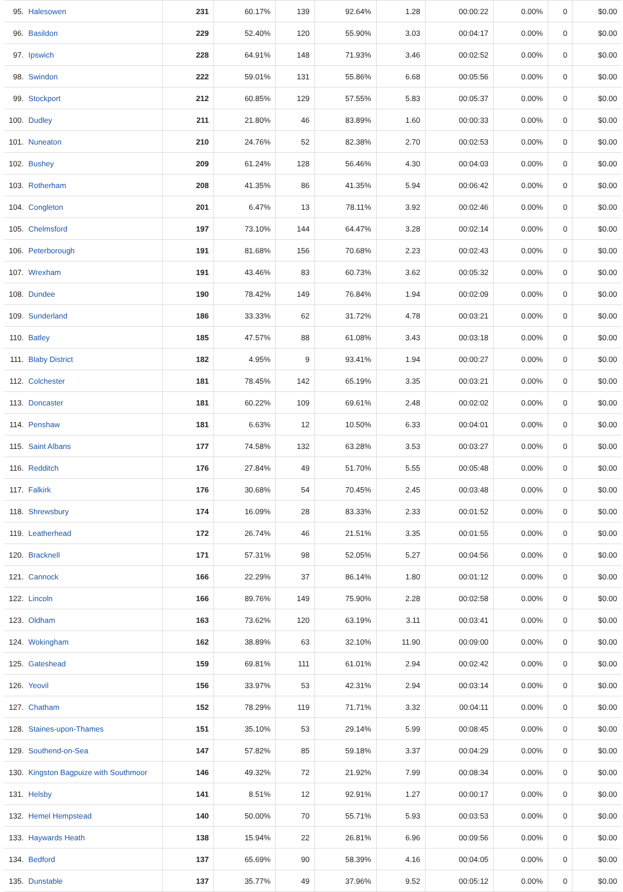| 95. | Halesowen | 231 | 60.17% | 139 | 92.64% | 1.28 | 00:00:22 | 0.00% | 0 | $0.00 |
| 96. | Basildon | 229 | 52.40% | 120 | 55.90% | 3.03 | 00:04:17 | 0.00% | 0 | $0.00 |
| 97. | Ipswich | 228 | 64.91% | 148 | 71.93% | 3.46 | 00:02:52 | 0.00% | 0 | $0.00 |
| 98. | Swindon | 222 | 59.01% | 131 | 55.86% | 6.68 | 00:05:56 | 0.00% | 0 | $0.00 |
| 99. | Stockport | 212 | 60.85% | 129 | 57.55% | 5.83 | 00:05:37 | 0.00% | 0 | $0.00 |
| 100. | Dudley | 211 | 21.80% | 46 | 83.89% | 1.60 | 00:00:33 | 0.00% | 0 | $0.00 |
| 101. | Nuneaton | 210 | 24.76% | 52 | 82.38% | 2.70 | 00:02:53 | 0.00% | 0 | $0.00 |
| 102. | Bushey | 209 | 61.24% | 128 | 56.46% | 4.30 | 00:04:03 | 0.00% | 0 | $0.00 |
| 103. | Rotherham | 208 | 41.35% | 86 | 41.35% | 5.94 | 00:06:42 | 0.00% | 0 | $0.00 |
| 104. | Congleton | 201 | 6.47% | 13 | 78.11% | 3.92 | 00:02:46 | 0.00% | 0 | $0.00 |
| 105. | Chelmsford | 197 | 73.10% | 144 | 64.47% | 3.28 | 00:02:14 | 0.00% | 0 | $0.00 |
| 106. | Peterborough | 191 | 81.68% | 156 | 70.68% | 2.23 | 00:02:43 | 0.00% | 0 | $0.00 |
| 107. | Wrexham | 191 | 43.46% | 83 | 60.73% | 3.62 | 00:05:32 | 0.00% | 0 | $0.00 |
| 108. | Dundee | 190 | 78.42% | 149 | 76.84% | 1.94 | 00:02:09 | 0.00% | 0 | $0.00 |
| 109. | Sunderland | 186 | 33.33% | 62 | 31.72% | 4.78 | 00:03:21 | 0.00% | 0 | $0.00 |
| 110. | Batley | 185 | 47.57% | 88 | 61.08% | 3.43 | 00:03:18 | 0.00% | 0 | $0.00 |
| 111. | Blaby District | 182 | 4.95% | 9 | 93.41% | 1.94 | 00:00:27 | 0.00% | 0 | $0.00 |
| 112. | Colchester | 181 | 78.45% | 142 | 65.19% | 3.35 | 00:03:21 | 0.00% | 0 | $0.00 |
| 113. | Doncaster | 181 | 60.22% | 109 | 69.61% | 2.48 | 00:02:02 | 0.00% | 0 | $0.00 |
| 114. | Penshaw | 181 | 6.63% | 12 | 10.50% | 6.33 | 00:04:01 | 0.00% | 0 | $0.00 |
| 115. | Saint Albans | 177 | 74.58% | 132 | 63.28% | 3.53 | 00:03:27 | 0.00% | 0 | $0.00 |
| 116. | Redditch | 176 | 27.84% | 49 | 51.70% | 5.55 | 00:05:48 | 0.00% | 0 | $0.00 |
| 117. | Falkirk | 176 | 30.68% | 54 | 70.45% | 2.45 | 00:03:48 | 0.00% | 0 | $0.00 |
| 118. | Shrewsbury | 174 | 16.09% | 28 | 83.33% | 2.33 | 00:01:52 | 0.00% | 0 | $0.00 |
| 119. | Leatherhead | 172 | 26.74% | 46 | 21.51% | 3.35 | 00:01:55 | 0.00% | 0 | $0.00 |
| 120. | Bracknell | 171 | 57.31% | 98 | 52.05% | 5.27 | 00:04:56 | 0.00% | 0 | $0.00 |
| 121. | Cannock | 166 | 22.29% | 37 | 86.14% | 1.80 | 00:01:12 | 0.00% | 0 | $0.00 |
| 122. | Lincoln | 166 | 89.76% | 149 | 75.90% | 2.28 | 00:02:58 | 0.00% | 0 | $0.00 |
| 123. | Oldham | 163 | 73.62% | 120 | 63.19% | 3.11 | 00:03:41 | 0.00% | 0 | $0.00 |
| 124. | Wokingham | 162 | 38.89% | 63 | 32.10% | 11.90 | 00:09:00 | 0.00% | 0 | $0.00 |
| 125. | Gateshead | 159 | 69.81% | 111 | 61.01% | 2.94 | 00:02:42 | 0.00% | 0 | $0.00 |
| 126. | Yeovil | 156 | 33.97% | 53 | 42.31% | 2.94 | 00:03:14 | 0.00% | 0 | $0.00 |
| 127. | Chatham | 152 | 78.29% | 119 | 71.71% | 3.32 | 00:04:11 | 0.00% | 0 | $0.00 |
| 128. | Staines-upon-Thames | 151 | 35.10% | 53 | 29.14% | 5.99 | 00:08:45 | 0.00% | 0 | $0.00 |
| 129. | Southend-on-Sea | 147 | 57.82% | 85 | 59.18% | 3.37 | 00:04:29 | 0.00% | 0 | $0.00 |
| 130. | Kingston Bagpuize with Southmoor | 146 | 49.32% | 72 | 21.92% | 7.99 | 00:08:34 | 0.00% | 0 | $0.00 |
| 131. | Helsby | 141 | 8.51% | 12 | 92.91% | 1.27 | 00:00:17 | 0.00% | 0 | $0.00 |
| 132. | Hemel Hempstead | 140 | 50.00% | 70 | 55.71% | 5.93 | 00:03:53 | 0.00% | 0 | $0.00 |
| 133. | Haywards Heath | 138 | 15.94% | 22 | 26.81% | 6.96 | 00:09:56 | 0.00% | 0 | $0.00 |
| 134. | Bedford | 137 | 65.69% | 90 | 58.39% | 4.16 | 00:04:05 | 0.00% | 0 | $0.00 |
| 135. | Dunstable | 137 | 35.77% | 49 | 37.96% | 9.52 | 00:05:12 | 0.00% | 0 | $0.00 |